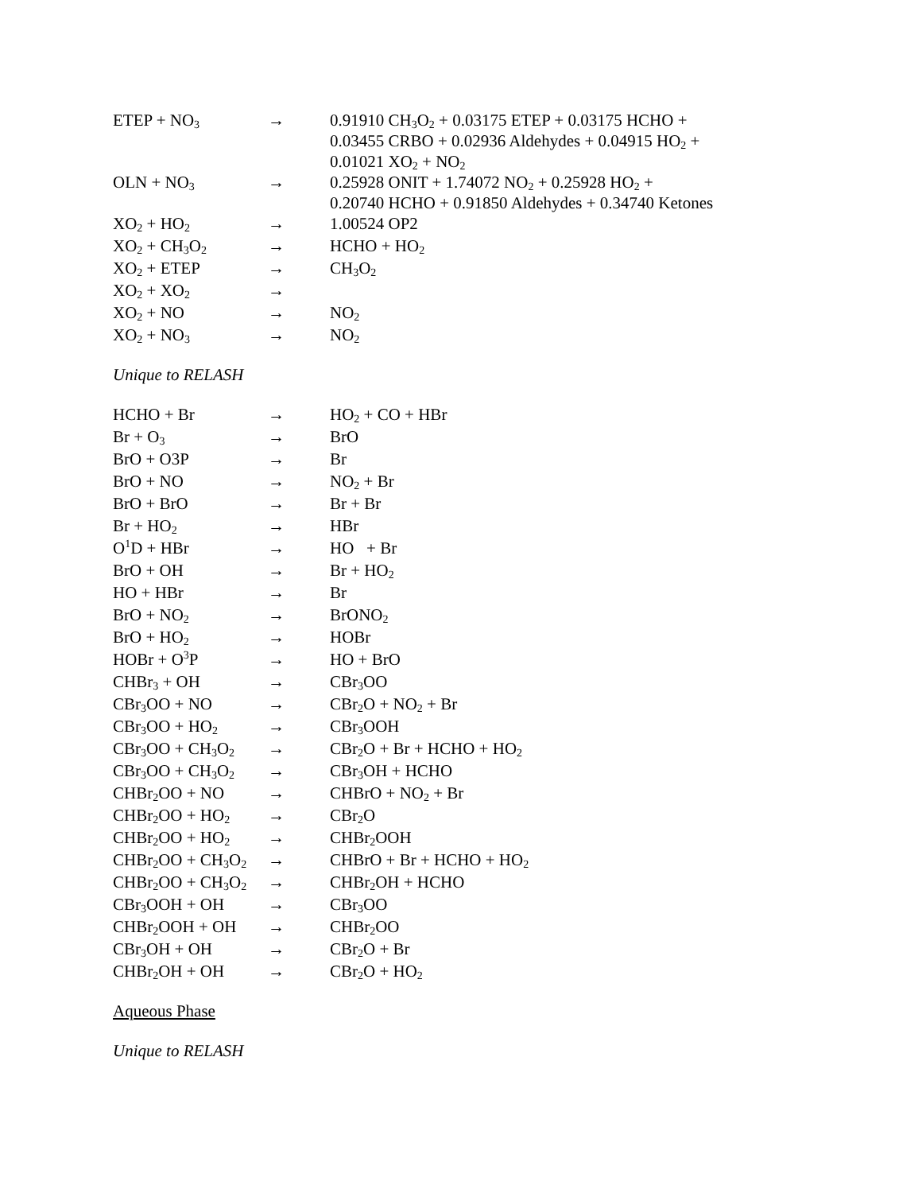| ETEP + NO<sub>3</sub> | → | 0.91910 CH<sub>3</sub>O<sub>2</sub> + 0.03175 ETEP + 0.03175 HCHO + 0.03455 CRBO + 0.02936 Aldehydes + 0.04915 HO<sub>2</sub> + 0.01021 XO<sub>2</sub> + NO<sub>2</sub> |
| OLN + NO<sub>3</sub> | → | 0.25928 ONIT + 1.74072 NO<sub>2</sub> + 0.25928 HO<sub>2</sub> + 0.20740 HCHO + 0.91850 Aldehydes + 0.34740 Ketones |
| XO<sub>2</sub> + HO<sub>2</sub> | → | 1.00524 OP2 |
| XO<sub>2</sub> + CH<sub>3</sub>O<sub>2</sub> | → | HCHO + HO<sub>2</sub> |
| XO<sub>2</sub> + ETEP | → | CH<sub>3</sub>O<sub>2</sub> |
| XO<sub>2</sub> + XO<sub>2</sub> | → | |
| XO<sub>2</sub> + NO | → | NO<sub>2</sub> |
| XO<sub>2</sub> + NO<sub>3</sub> | → | NO<sub>2</sub> |
Unique to RELASH
| HCHO + Br | → | HO<sub>2</sub> + CO + HBr |
| Br + O<sub>3</sub> | → | BrO |
| BrO + O3P | → | Br |
| BrO + NO | → | NO<sub>2</sub> + Br |
| BrO + BrO | → | Br + Br |
| Br + HO<sub>2</sub> | → | HBr |
| O<sup>1</sup>D + HBr | → | HO + Br |
| BrO + OH | → | Br + HO<sub>2</sub> |
| HO + HBr | → | Br |
| BrO + NO<sub>2</sub> | → | BrONO<sub>2</sub> |
| BrO + HO<sub>2</sub> | → | HOBr |
| HOBr + O<sup>3</sup>P | → | HO + BrO |
| CHBr<sub>3</sub> + OH | → | CBr<sub>3</sub>OO |
| CBr<sub>3</sub>OO + NO | → | CBr<sub>2</sub>O + NO<sub>2</sub> + Br |
| CBr<sub>3</sub>OO + HO<sub>2</sub> | → | CBr<sub>3</sub>OOH |
| CBr<sub>3</sub>OO + CH<sub>3</sub>O<sub>2</sub> | → | CBr<sub>2</sub>O + Br + HCHO + HO<sub>2</sub> |
| CBr<sub>3</sub>OO + CH<sub>3</sub>O<sub>2</sub> | → | CBr<sub>3</sub>OH + HCHO |
| CHBr<sub>2</sub>OO + NO | → | CHBrO + NO<sub>2</sub> + Br |
| CHBr<sub>2</sub>OO + HO<sub>2</sub> | → | CBr<sub>2</sub>O |
| CHBr<sub>2</sub>OO + HO<sub>2</sub> | → | CHBr<sub>2</sub>OOH |
| CHBr<sub>2</sub>OO + CH<sub>3</sub>O<sub>2</sub> | → | CHBrO + Br + HCHO + HO<sub>2</sub> |
| CHBr<sub>2</sub>OO + CH<sub>3</sub>O<sub>2</sub> | → | CHBr<sub>2</sub>OH + HCHO |
| CBr<sub>3</sub>OOH + OH | → | CBr<sub>3</sub>OO |
| CHBr<sub>2</sub>OOH + OH | → | CHBr<sub>2</sub>OO |
| CBr<sub>3</sub>OH + OH | → | CBr<sub>2</sub>O + Br |
| CHBr<sub>2</sub>OH + OH | → | CBr<sub>2</sub>O + HO<sub>2</sub> |
Aqueous Phase
Unique to RELASH